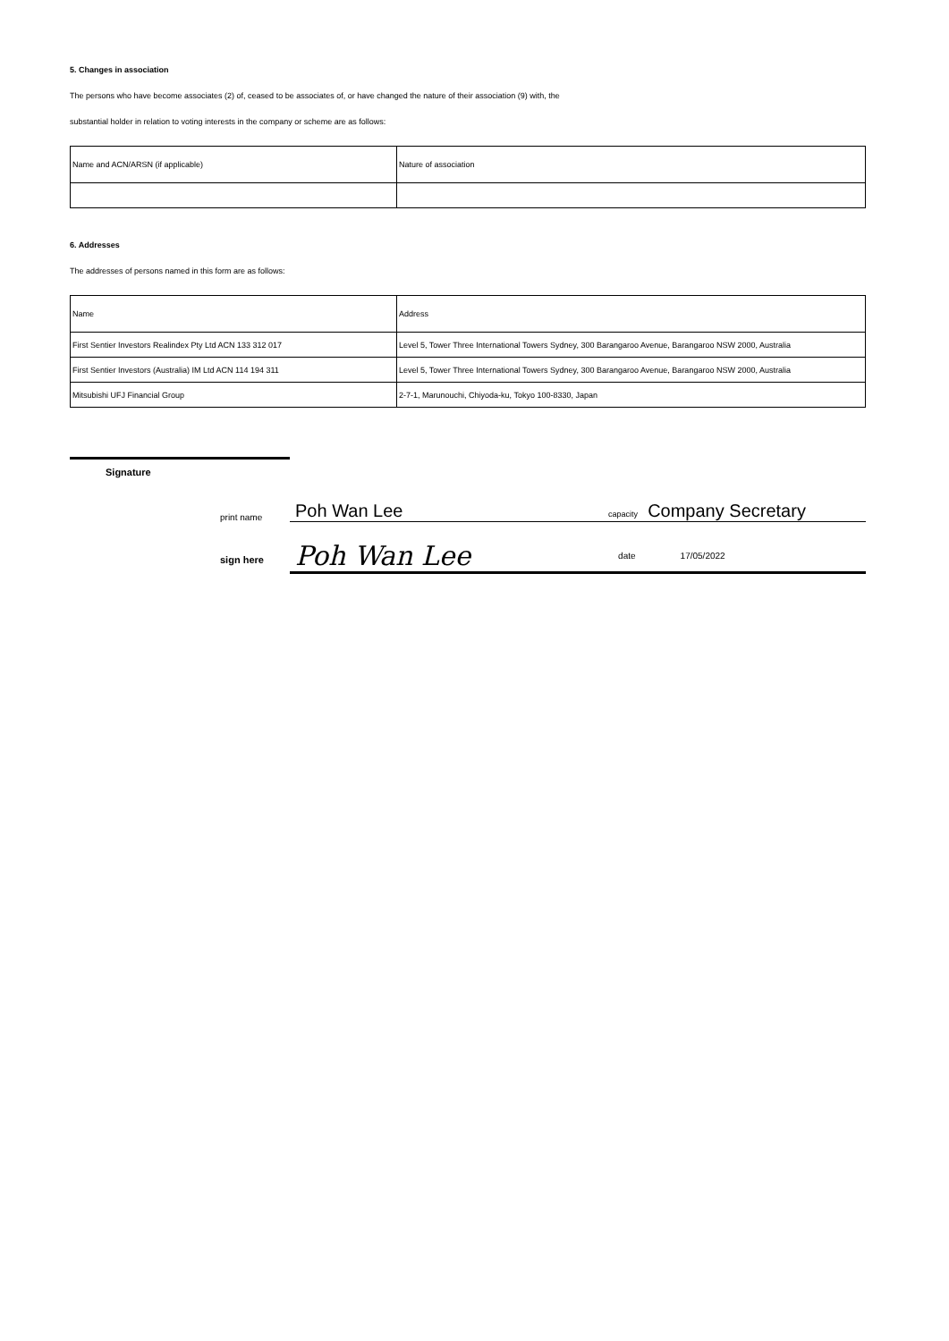5. Changes in association
The persons who have become associates (2) of, ceased to be associates of, or have changed the nature of their association (9) with, the
substantial holder in relation to voting interests in the company or scheme are as follows:
| Name and ACN/ARSN (if applicable) | Nature of association |
6. Addresses
The addresses of persons named in this form are as follows:
| Name | Address |
| First Sentier Investors Realindex Pty Ltd ACN 133 312 017 | Level 5, Tower Three International Towers Sydney, 300 Barangaroo Avenue, Barangaroo NSW 2000, Australia |
| First Sentier Investors (Australia) IM Ltd ACN 114 194 311 | Level 5, Tower Three International Towers Sydney, 300 Barangaroo Avenue, Barangaroo NSW 2000, Australia |
| Mitsubishi UFJ Financial Group | 2-7-1, Marunouchi, Chiyoda-ku, Tokyo 100-8330, Japan |
Signature
print name Poh Wan Lee capacity Company Secretary
sign here Poh Wan Lee date 17/05/2022